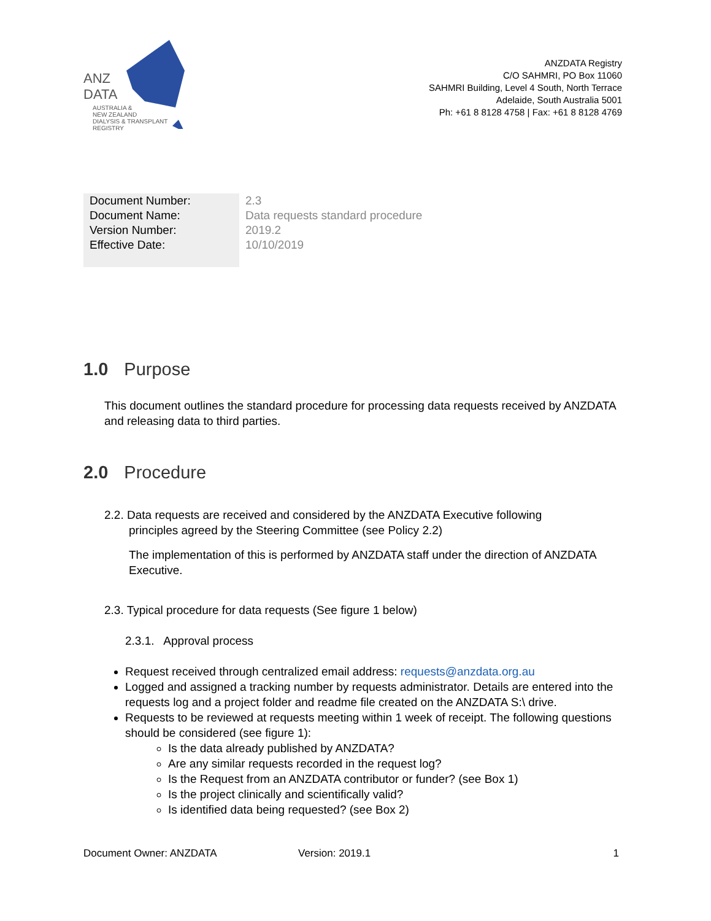ANZ
DATA
AUSTRALIA &
NEW ZEALAND
DIALYSIS & TRANSPLANT
REGISTRY
ANZDATA Registry
C/O SAHMRI, PO Box 11060
SAHMRI Building, Level 4 South, North Terrace
Adelaide, South Australia 5001
Ph: +61 8 8128 4758 | Fax: +61 8 8128 4769
| Document Number: | 2.3 |
| Document Name: | Data requests standard procedure |
| Version Number: | 2019.2 |
| Effective Date: | 10/10/2019 |
1.0 Purpose
This document outlines the standard procedure for processing data requests received by ANZDATA and releasing data to third parties.
2.0 Procedure
2.2. Data requests are received and considered by the ANZDATA Executive following
principles agreed by the Steering Committee (see Policy 2.2)
The implementation of this is performed by ANZDATA staff under the direction of ANZDATA Executive.
2.3. Typical procedure for data requests (See figure 1 below)
2.3.1. Approval process
Request received through centralized email address: requests@anzdata.org.au
Logged and assigned a tracking number by requests administrator. Details are entered into the requests log and a project folder and readme file created on the ANZDATA S:\ drive.
Requests to be reviewed at requests meeting within 1 week of receipt. The following questions should be considered (see figure 1):
Is the data already published by ANZDATA?
Are any similar requests recorded in the request log?
Is the Request from an ANZDATA contributor or funder? (see Box 1)
Is the project clinically and scientifically valid?
Is identified data being requested? (see Box 2)
Document Owner: ANZDATA Version: 2019.1 1